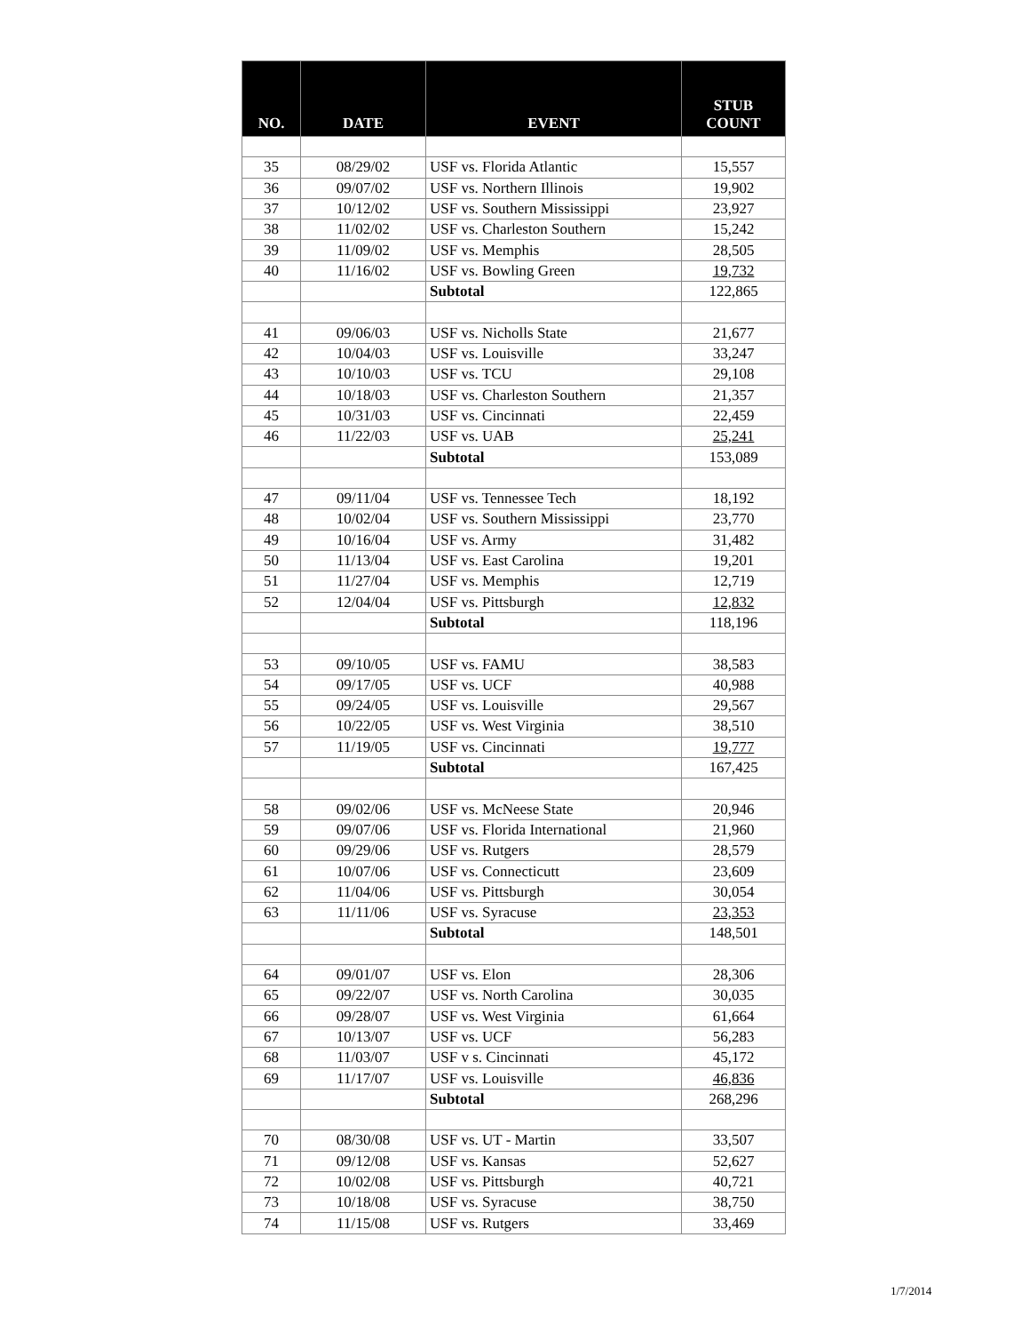| NO. | DATE | EVENT | STUB COUNT |
| --- | --- | --- | --- |
| 35 | 08/29/02 | USF vs. Florida Atlantic | 15,557 |
| 36 | 09/07/02 | USF vs. Northern Illinois | 19,902 |
| 37 | 10/12/02 | USF vs. Southern Mississippi | 23,927 |
| 38 | 11/02/02 | USF vs. Charleston Southern | 15,242 |
| 39 | 11/09/02 | USF vs. Memphis | 28,505 |
| 40 | 11/16/02 | USF vs. Bowling Green | 19,732 |
| | | Subtotal | 122,865 |
| 41 | 09/06/03 | USF vs. Nicholls State | 21,677 |
| 42 | 10/04/03 | USF vs. Louisville | 33,247 |
| 43 | 10/10/03 | USF vs. TCU | 29,108 |
| 44 | 10/18/03 | USF vs. Charleston Southern | 21,357 |
| 45 | 10/31/03 | USF vs. Cincinnati | 22,459 |
| 46 | 11/22/03 | USF vs. UAB | 25,241 |
| | | Subtotal | 153,089 |
| 47 | 09/11/04 | USF vs. Tennessee Tech | 18,192 |
| 48 | 10/02/04 | USF vs. Southern Mississippi | 23,770 |
| 49 | 10/16/04 | USF vs. Army | 31,482 |
| 50 | 11/13/04 | USF vs. East Carolina | 19,201 |
| 51 | 11/27/04 | USF vs. Memphis | 12,719 |
| 52 | 12/04/04 | USF vs. Pittsburgh | 12,832 |
| | | Subtotal | 118,196 |
| 53 | 09/10/05 | USF vs. FAMU | 38,583 |
| 54 | 09/17/05 | USF vs. UCF | 40,988 |
| 55 | 09/24/05 | USF vs. Louisville | 29,567 |
| 56 | 10/22/05 | USF vs. West Virginia | 38,510 |
| 57 | 11/19/05 | USF vs. Cincinnati | 19,777 |
| | | Subtotal | 167,425 |
| 58 | 09/02/06 | USF vs. McNeese State | 20,946 |
| 59 | 09/07/06 | USF vs. Florida International | 21,960 |
| 60 | 09/29/06 | USF vs. Rutgers | 28,579 |
| 61 | 10/07/06 | USF vs. Connecticutt | 23,609 |
| 62 | 11/04/06 | USF vs. Pittsburgh | 30,054 |
| 63 | 11/11/06 | USF vs. Syracuse | 23,353 |
| | | Subtotal | 148,501 |
| 64 | 09/01/07 | USF vs. Elon | 28,306 |
| 65 | 09/22/07 | USF vs. North Carolina | 30,035 |
| 66 | 09/28/07 | USF vs. West Virginia | 61,664 |
| 67 | 10/13/07 | USF vs. UCF | 56,283 |
| 68 | 11/03/07 | USF v s. Cincinnati | 45,172 |
| 69 | 11/17/07 | USF vs. Louisville | 46,836 |
| | | Subtotal | 268,296 |
| 70 | 08/30/08 | USF vs. UT - Martin | 33,507 |
| 71 | 09/12/08 | USF vs. Kansas | 52,627 |
| 72 | 10/02/08 | USF vs. Pittsburgh | 40,721 |
| 73 | 10/18/08 | USF vs. Syracuse | 38,750 |
| 74 | 11/15/08 | USF vs. Rutgers | 33,469 |
1/7/2014